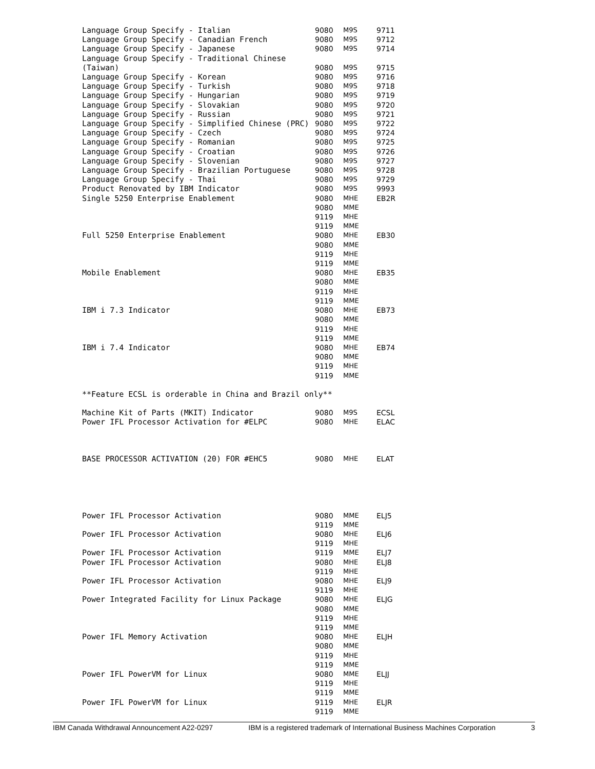| Language Group Specify - Italian | 9080 | M9S | 9711 |
| Language Group Specify - Canadian French | 9080 | M9S | 9712 |
| Language Group Specify - Japanese | 9080 | M9S | 9714 |
| Language Group Specify - Traditional Chinese (Taiwan) | 9080 | M9S | 9715 |
| Language Group Specify - Korean | 9080 | M9S | 9716 |
| Language Group Specify - Turkish | 9080 | M9S | 9718 |
| Language Group Specify - Hungarian | 9080 | M9S | 9719 |
| Language Group Specify - Slovakian | 9080 | M9S | 9720 |
| Language Group Specify - Russian | 9080 | M9S | 9721 |
| Language Group Specify - Simplified Chinese (PRC) | 9080 | M9S | 9722 |
| Language Group Specify - Czech | 9080 | M9S | 9724 |
| Language Group Specify - Romanian | 9080 | M9S | 9725 |
| Language Group Specify - Croatian | 9080 | M9S | 9726 |
| Language Group Specify - Slovenian | 9080 | M9S | 9727 |
| Language Group Specify - Brazilian Portuguese | 9080 | M9S | 9728 |
| Language Group Specify - Thai | 9080 | M9S | 9729 |
| Product Renovated by IBM Indicator | 9080 | M9S | 9993 |
| Single 5250 Enterprise Enablement | 9080 9080 9119 9119 | MHE MME MHE MME | EB2R |
| Full 5250 Enterprise Enablement | 9080 9080 9119 9119 | MHE MME MHE MME | EB30 |
| Mobile Enablement | 9080 9080 9119 9119 | MHE MME MHE MME | EB35 |
| IBM i 7.3 Indicator | 9080 9080 9119 9119 | MHE MME MHE MME | EB73 |
| IBM i 7.4 Indicator | 9080 9080 9119 9119 | MHE MME MHE MME | EB74 |
| **Feature ECSL is orderable in China and Brazil only** | | | |
| Machine Kit of Parts (MKIT) Indicator | 9080 | M9S | ECSL |
| Power IFL Processor Activation for #ELPC | 9080 | MHE | ELAC |
| BASE PROCESSOR ACTIVATION (20) FOR #EHC5 | 9080 | MHE | ELAT |
| Power IFL Processor Activation | 9080 9119 | MME MME | ELJ5 |
| Power IFL Processor Activation | 9080 9119 | MHE MHE | ELJ6 |
| Power IFL Processor Activation | 9119 | MME | ELJ7 |
| Power IFL Processor Activation | 9080 9119 | MHE MHE | ELJ8 |
| Power IFL Processor Activation | 9080 9119 | MHE MHE | ELJ9 |
| Power Integrated Facility for Linux Package | 9080 9080 9119 9119 | MHE MME MHE MME | ELJG |
| Power IFL Memory Activation | 9080 9080 9119 9119 | MHE MME MHE MME | ELJH |
| Power IFL PowerVM for Linux | 9080 9119 9119 | MME MHE MME | ELJJ |
| Power IFL PowerVM for Linux | 9119 9119 | MHE MME | ELJR |
IBM Canada Withdrawal Announcement A22-0297 IBM is a registered trademark of International Business Machines Corporation 3